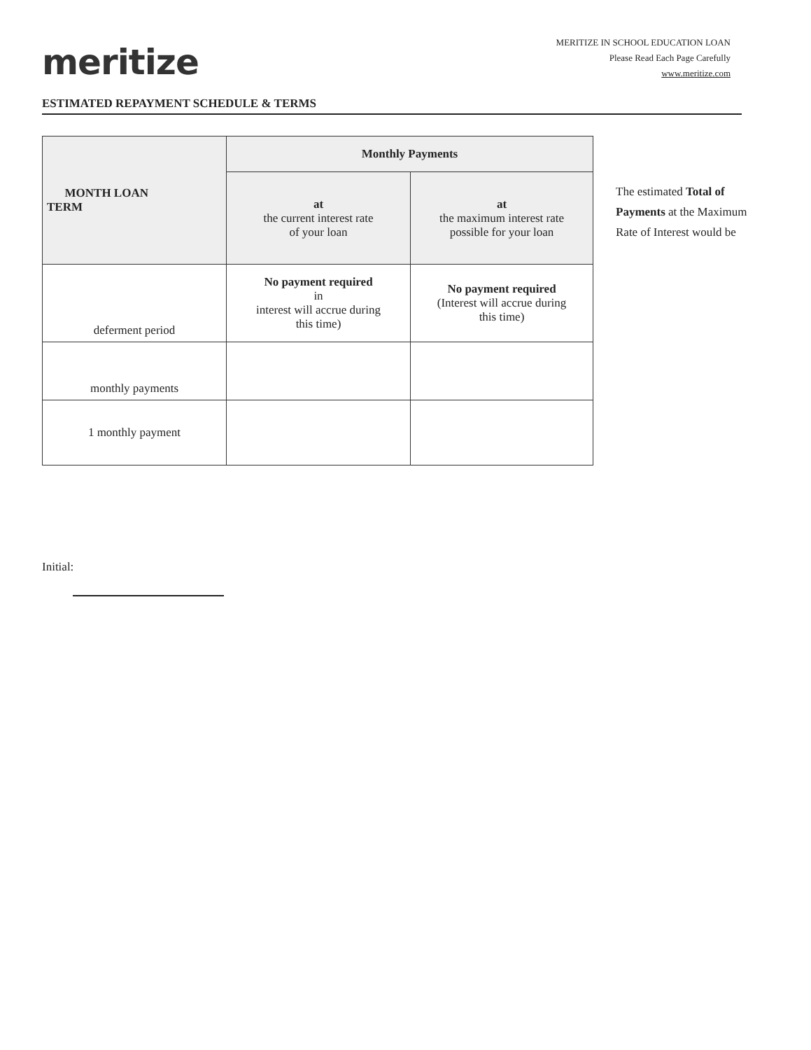meritize
MERITIZE IN SCHOOL EDUCATION LOAN
Please Read Each Page Carefully
www.meritize.com
ESTIMATED REPAYMENT SCHEDULE & TERMS
| MONTH LOAN TERM | Monthly Payments | |
| --- | --- | --- |
| | at the current interest rate of your loan | at the maximum interest rate possible for your loan |
| deferment period | No payment required in interest will accrue during this time) | No payment required (Interest will accrue during this time) |
| monthly payments | | |
| 1 monthly payment | | |
The estimated Total of Payments at the Maximum Rate of Interest would be
Initial: